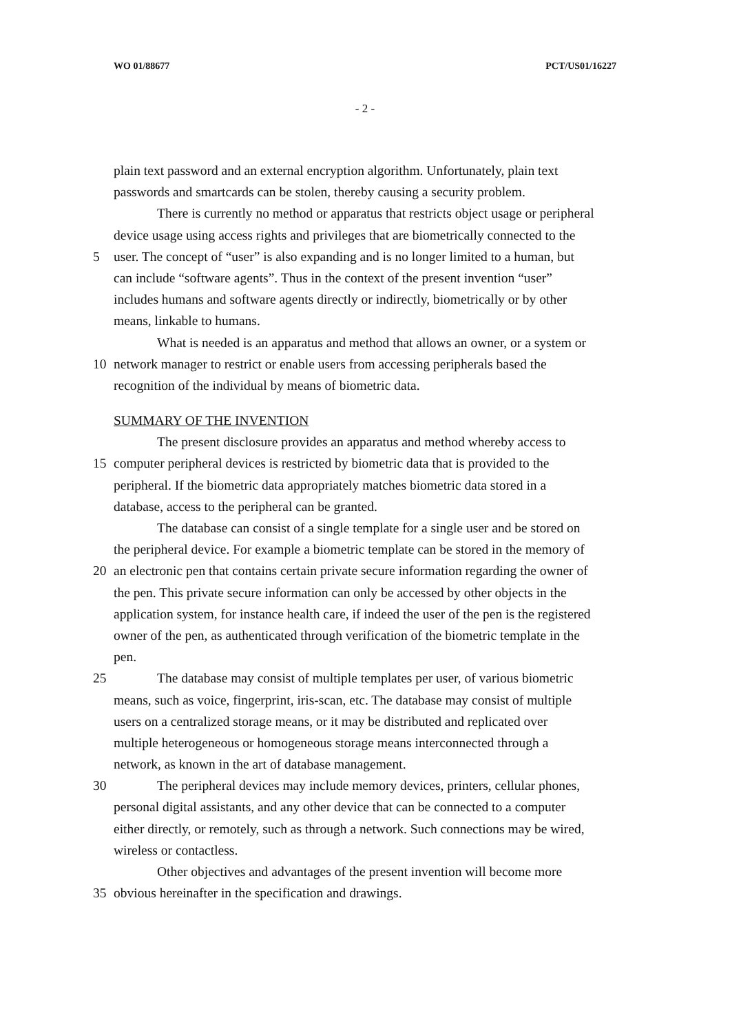WO 01/88677 PCT/US01/16227
- 2 -
plain text password and an external encryption algorithm. Unfortunately, plain text
passwords and smartcards can be stolen, thereby causing a security problem.
There is currently no method or apparatus that restricts object usage or peripheral
device usage using access rights and privileges that are biometrically connected to the
5 user. The concept of “user” is also expanding and is no longer limited to a human, but
can include “software agents”. Thus in the context of the present invention “user”
includes humans and software agents directly or indirectly, biometrically or by other
means, linkable to humans.
What is needed is an apparatus and method that allows an owner, or a system or
10 network manager to restrict or enable users from accessing peripherals based the
recognition of the individual by means of biometric data.
SUMMARY OF THE INVENTION
The present disclosure provides an apparatus and method whereby access to
15 computer peripheral devices is restricted by biometric data that is provided to the
peripheral. If the biometric data appropriately matches biometric data stored in a
database, access to the peripheral can be granted.
The database can consist of a single template for a single user and be stored on
the peripheral device. For example a biometric template can be stored in the memory of
20 an electronic pen that contains certain private secure information regarding the owner of
the pen. This private secure information can only be accessed by other objects in the
application system, for instance health care, if indeed the user of the pen is the registered
owner of the pen, as authenticated through verification of the biometric template in the
pen.
25 The database may consist of multiple templates per user, of various biometric
means, such as voice, fingerprint, iris-scan, etc. The database may consist of multiple
users on a centralized storage means, or it may be distributed and replicated over
multiple heterogeneous or homogeneous storage means interconnected through a
network, as known in the art of database management.
30 The peripheral devices may include memory devices, printers, cellular phones,
personal digital assistants, and any other device that can be connected to a computer
either directly, or remotely, such as through a network. Such connections may be wired,
wireless or contactless.
Other objectives and advantages of the present invention will become more
35 obvious hereinafter in the specification and drawings.